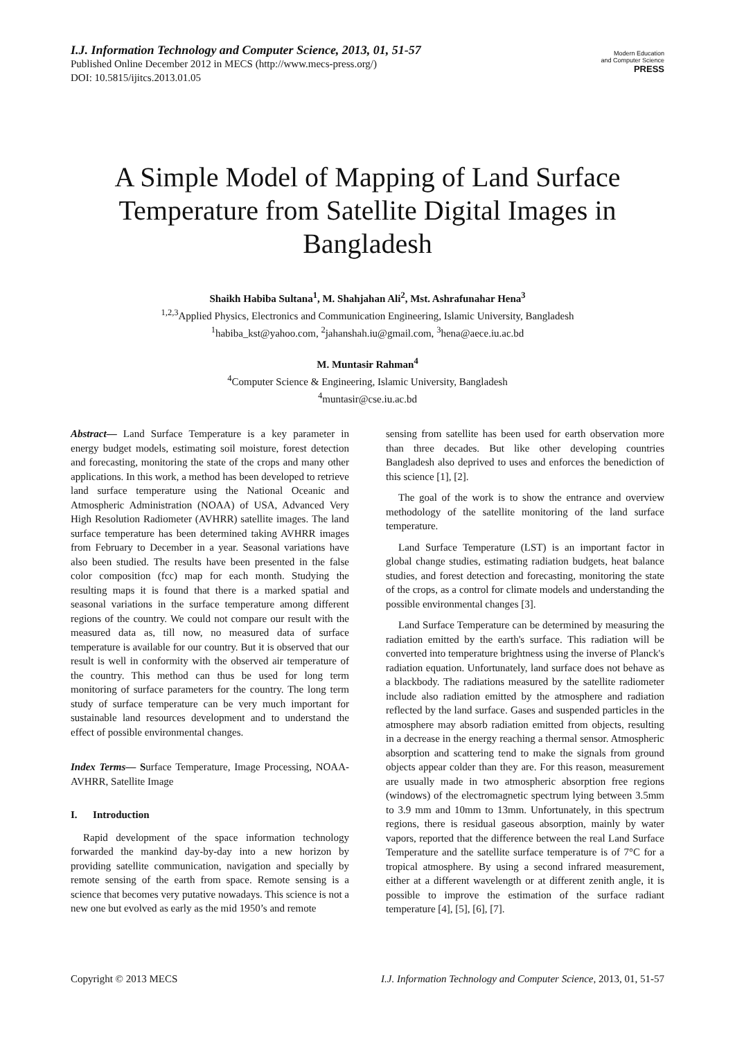I.J. Information Technology and Computer Science, 2013, 01, 51-57
Published Online December 2012 in MECS (http://www.mecs-press.org/)
DOI: 10.5815/ijitcs.2013.01.05
Modern Education
and Computer Science
PRESS
A Simple Model of Mapping of Land Surface Temperature from Satellite Digital Images in Bangladesh
Shaikh Habiba Sultana<sup>1</sup>, M. Shahjahan Ali<sup>2</sup>, Mst. Ashrafunahar Hena<sup>3</sup>
<sup>1,2,3</sup>Applied Physics, Electronics and Communication Engineering, Islamic University, Bangladesh
<sup>1</sup> habiba_kst@yahoo.com, <sup>2</sup>jahanshah.iu@gmail.com, <sup>3</sup>hena@aece.iu.ac.bd
M. Muntasir Rahman<sup>4</sup>
<sup>4</sup> Computer Science & Engineering, Islamic University, Bangladesh
<sup>4</sup> muntasir@cse.iu.ac.bd
Abstract— Land Surface Temperature is a key parameter in energy budget models, estimating soil moisture, forest detection and forecasting, monitoring the state of the crops and many other applications. In this work, a method has been developed to retrieve land surface temperature using the National Oceanic and Atmospheric Administration (NOAA) of USA, Advanced Very High Resolution Radiometer (AVHRR) satellite images. The land surface temperature has been determined taking AVHRR images from February to December in a year. Seasonal variations have also been studied. The results have been presented in the false color composition (fcc) map for each month. Studying the resulting maps it is found that there is a marked spatial and seasonal variations in the surface temperature among different regions of the country. We could not compare our result with the measured data as, till now, no measured data of surface temperature is available for our country. But it is observed that our result is well in conformity with the observed air temperature of the country. This method can thus be used for long term monitoring of surface parameters for the country. The long term study of surface temperature can be very much important for sustainable land resources development and to understand the effect of possible environmental changes.
Index Terms— Surface Temperature, Image Processing, NOAA-AVHRR, Satellite Image
I. Introduction
Rapid development of the space information technology forwarded the mankind day-by-day into a new horizon by providing satellite communication, navigation and specially by remote sensing of the earth from space. Remote sensing is a science that becomes very putative nowadays. This science is not a new one but evolved as early as the mid 1950’s and remote
sensing from satellite has been used for earth observation more than three decades. But like other developing countries Bangladesh also deprived to uses and enforces the benediction of this science [1], [2].
The goal of the work is to show the entrance and overview methodology of the satellite monitoring of the land surface temperature.
Land Surface Temperature (LST) is an important factor in global change studies, estimating radiation budgets, heat balance studies, and forest detection and forecasting, monitoring the state of the crops, as a control for climate models and understanding the possible environmental changes [3].
Land Surface Temperature can be determined by measuring the radiation emitted by the earth's surface. This radiation will be converted into temperature brightness using the inverse of Planck's radiation equation. Unfortunately, land surface does not behave as a blackbody. The radiations measured by the satellite radiometer include also radiation emitted by the atmosphere and radiation reflected by the land surface. Gases and suspended particles in the atmosphere may absorb radiation emitted from objects, resulting in a decrease in the energy reaching a thermal sensor. Atmospheric absorption and scattering tend to make the signals from ground objects appear colder than they are. For this reason, measurement are usually made in two atmospheric absorption free regions (windows) of the electromagnetic spectrum lying between 3.5mm to 3.9 mm and 10mm to 13mm. Unfortunately, in this spectrum regions, there is residual gaseous absorption, mainly by water vapors, reported that the difference between the real Land Surface Temperature and the satellite surface temperature is of 7°C for a tropical atmosphere. By using a second infrared measurement, either at a different wavelength or at different zenith angle, it is possible to improve the estimation of the surface radiant temperature [4], [5], [6], [7].
Copyright © 2013 MECS I.J. Information Technology and Computer Science, 2013, 01, 51-57